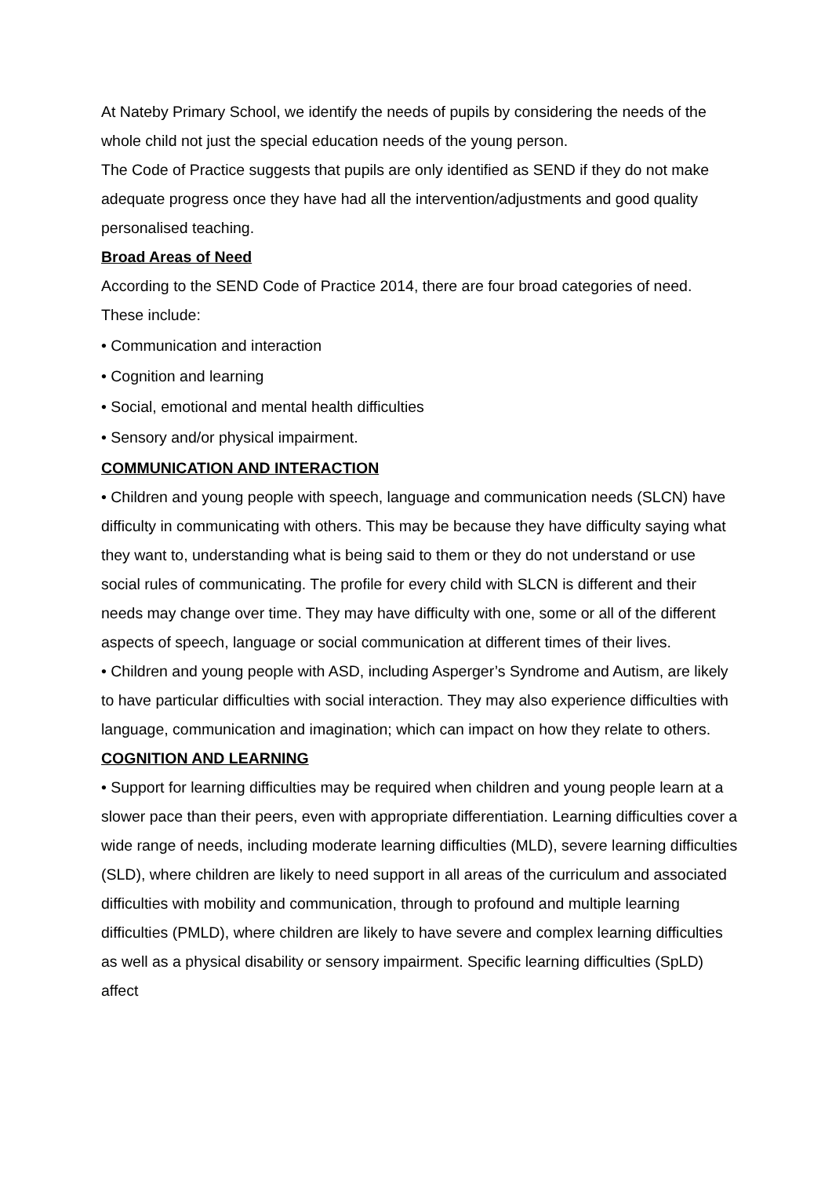At Nateby Primary School, we identify the needs of pupils by considering the needs of the whole child not just the special education needs of the young person.
The Code of Practice suggests that pupils are only identified as SEND if they do not make adequate progress once they have had all the intervention/adjustments and good quality personalised teaching.
Broad Areas of Need
According to the SEND Code of Practice 2014, there are four broad categories of need. These include:
• Communication and interaction
• Cognition and learning
• Social, emotional and mental health difficulties
• Sensory and/or physical impairment.
COMMUNICATION AND INTERACTION
• Children and young people with speech, language and communication needs (SLCN) have difficulty in communicating with others. This may be because they have difficulty saying what they want to, understanding what is being said to them or they do not understand or use social rules of communicating. The profile for every child with SLCN is different and their needs may change over time. They may have difficulty with one, some or all of the different aspects of speech, language or social communication at different times of their lives.
• Children and young people with ASD, including Asperger’s Syndrome and Autism, are likely to have particular difficulties with social interaction. They may also experience difficulties with language, communication and imagination; which can impact on how they relate to others.
COGNITION AND LEARNING
• Support for learning difficulties may be required when children and young people learn at a slower pace than their peers, even with appropriate differentiation. Learning difficulties cover a wide range of needs, including moderate learning difficulties (MLD), severe learning difficulties (SLD), where children are likely to need support in all areas of the curriculum and associated difficulties with mobility and communication, through to profound and multiple learning difficulties (PMLD), where children are likely to have severe and complex learning difficulties as well as a physical disability or sensory impairment. Specific learning difficulties (SpLD) affect